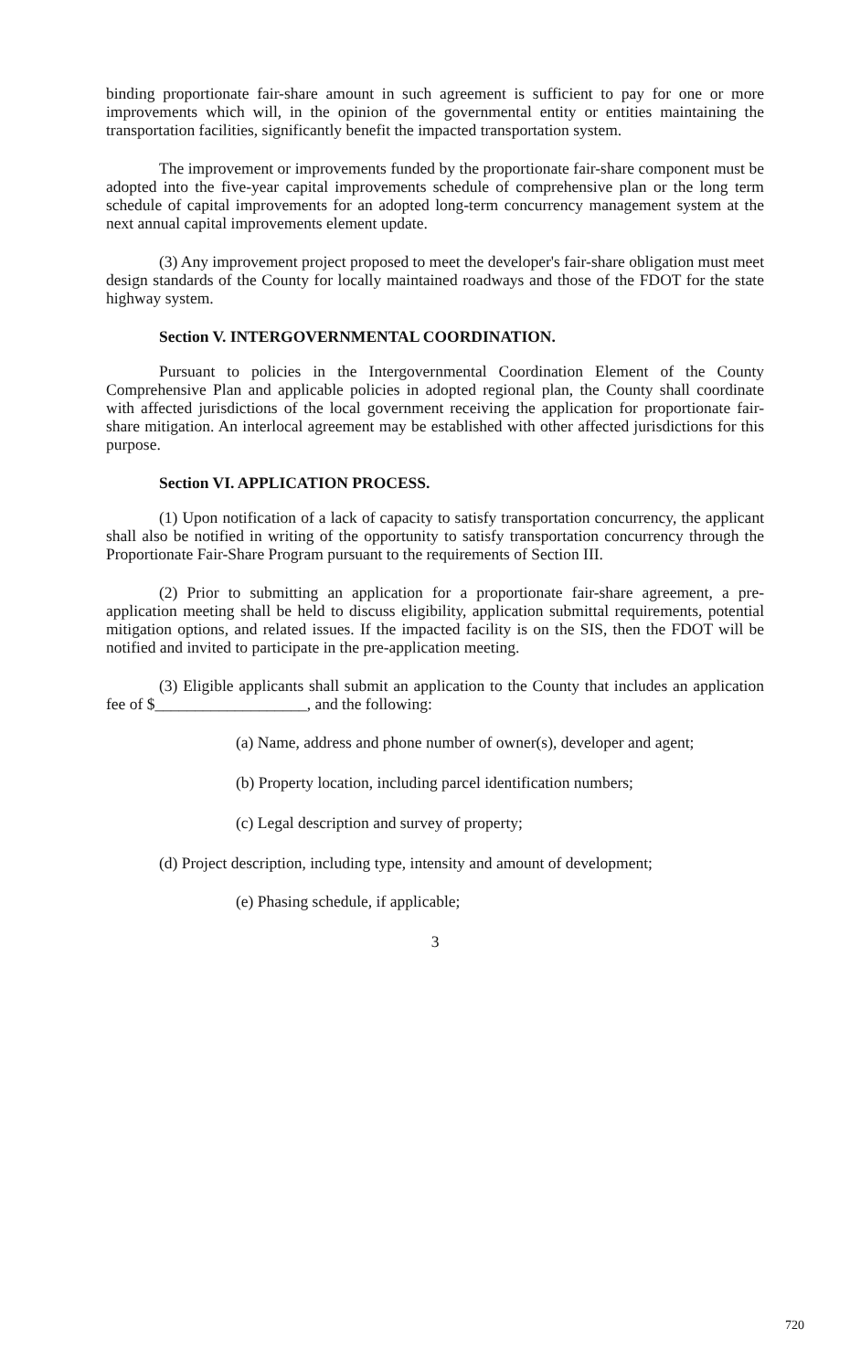binding proportionate fair-share amount in such agreement is sufficient to pay for one or more improvements which will, in the opinion of the governmental entity or entities maintaining the transportation facilities, significantly benefit the impacted transportation system.
The improvement or improvements funded by the proportionate fair-share component must be adopted into the five-year capital improvements schedule of comprehensive plan or the long term schedule of capital improvements for an adopted long-term concurrency management system at the next annual capital improvements element update.
(3) Any improvement project proposed to meet the developer's fair-share obligation must meet design standards of the County for locally maintained roadways and those of the FDOT for the state highway system.
Section V. INTERGOVERNMENTAL COORDINATION.
Pursuant to policies in the Intergovernmental Coordination Element of the County Comprehensive Plan and applicable policies in adopted regional plan, the County shall coordinate with affected jurisdictions of the local government receiving the application for proportionate fair-share mitigation. An interlocal agreement may be established with other affected jurisdictions for this purpose.
Section VI. APPLICATION PROCESS.
(1) Upon notification of a lack of capacity to satisfy transportation concurrency, the applicant shall also be notified in writing of the opportunity to satisfy transportation concurrency through the Proportionate Fair-Share Program pursuant to the requirements of Section III.
(2) Prior to submitting an application for a proportionate fair-share agreement, a pre-application meeting shall be held to discuss eligibility, application submittal requirements, potential mitigation options, and related issues. If the impacted facility is on the SIS, then the FDOT will be notified and invited to participate in the pre-application meeting.
(3) Eligible applicants shall submit an application to the County that includes an application fee of $___________________, and the following:
(a) Name, address and phone number of owner(s), developer and agent;
(b) Property location, including parcel identification numbers;
(c) Legal description and survey of property;
(d) Project description, including type, intensity and amount of development;
(e) Phasing schedule, if applicable;
3
720